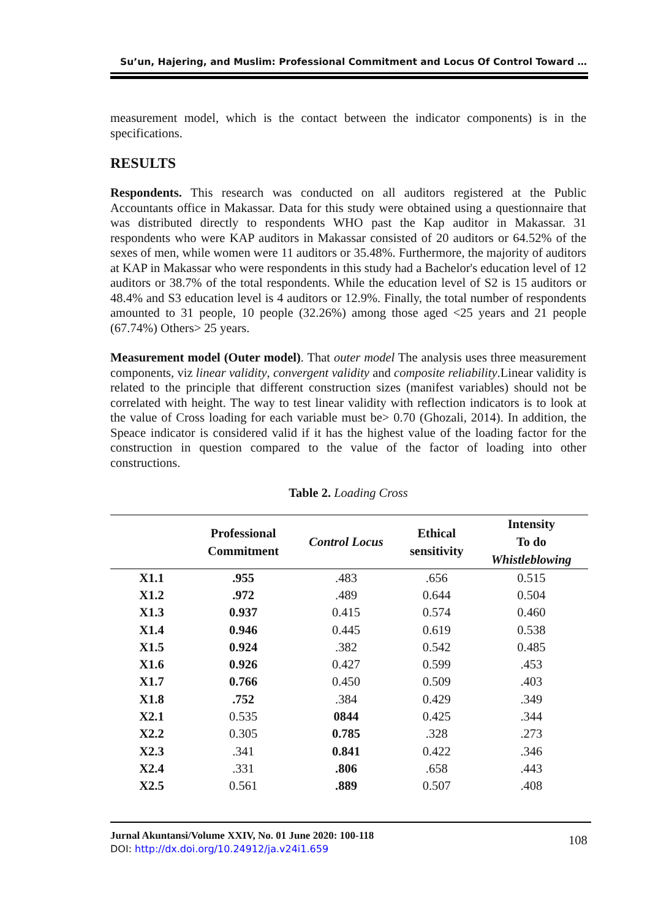Su’un, Hajering, and Muslim: Professional Commitment and Locus Of Control Toward …
measurement model, which is the contact between the indicator components) is in the specifications.
RESULTS
Respondents. This research was conducted on all auditors registered at the Public Accountants office in Makassar. Data for this study were obtained using a questionnaire that was distributed directly to respondents WHO past the Kap auditor in Makassar. 31 respondents who were KAP auditors in Makassar consisted of 20 auditors or 64.52% of the sexes of men, while women were 11 auditors or 35.48%. Furthermore, the majority of auditors at KAP in Makassar who were respondents in this study had a Bachelor's education level of 12 auditors or 38.7% of the total respondents. While the education level of S2 is 15 auditors or 48.4% and S3 education level is 4 auditors or 12.9%. Finally, the total number of respondents amounted to 31 people, 10 people (32.26%) among those aged <25 years and 21 people (67.74%) Others> 25 years.
Measurement model (Outer model). That outer model The analysis uses three measurement components, viz linear validity, convergent validity and composite reliability.Linear validity is related to the principle that different construction sizes (manifest variables) should not be correlated with height. The way to test linear validity with reflection indicators is to look at the value of Cross loading for each variable must be> 0.70 (Ghozali, 2014). In addition, the Speace indicator is considered valid if it has the highest value of the loading factor for the construction in question compared to the value of the factor of loading into other constructions.
Table 2. Loading Cross
| | Professional Commitment | Control Locus | Ethical sensitivity | Intensity To do Whistleblowing |
| --- | --- | --- | --- | --- |
| X1.1 | .955 | .483 | .656 | 0.515 |
| X1.2 | .972 | .489 | 0.644 | 0.504 |
| X1.3 | 0.937 | 0.415 | 0.574 | 0.460 |
| X1.4 | 0.946 | 0.445 | 0.619 | 0.538 |
| X1.5 | 0.924 | .382 | 0.542 | 0.485 |
| X1.6 | 0.926 | 0.427 | 0.599 | .453 |
| X1.7 | 0.766 | 0.450 | 0.509 | .403 |
| X1.8 | .752 | .384 | 0.429 | .349 |
| X2.1 | 0.535 | 0844 | 0.425 | .344 |
| X2.2 | 0.305 | 0.785 | .328 | .273 |
| X2.3 | .341 | 0.841 | 0.422 | .346 |
| X2.4 | .331 | .806 | .658 | .443 |
| X2.5 | 0.561 | .889 | 0.507 | .408 |
Jurnal Akuntansi/Volume XXIV, No. 01 June 2020: 100-118
DOI: http://dx.doi.org/10.24912/ja.v24i1.659
108